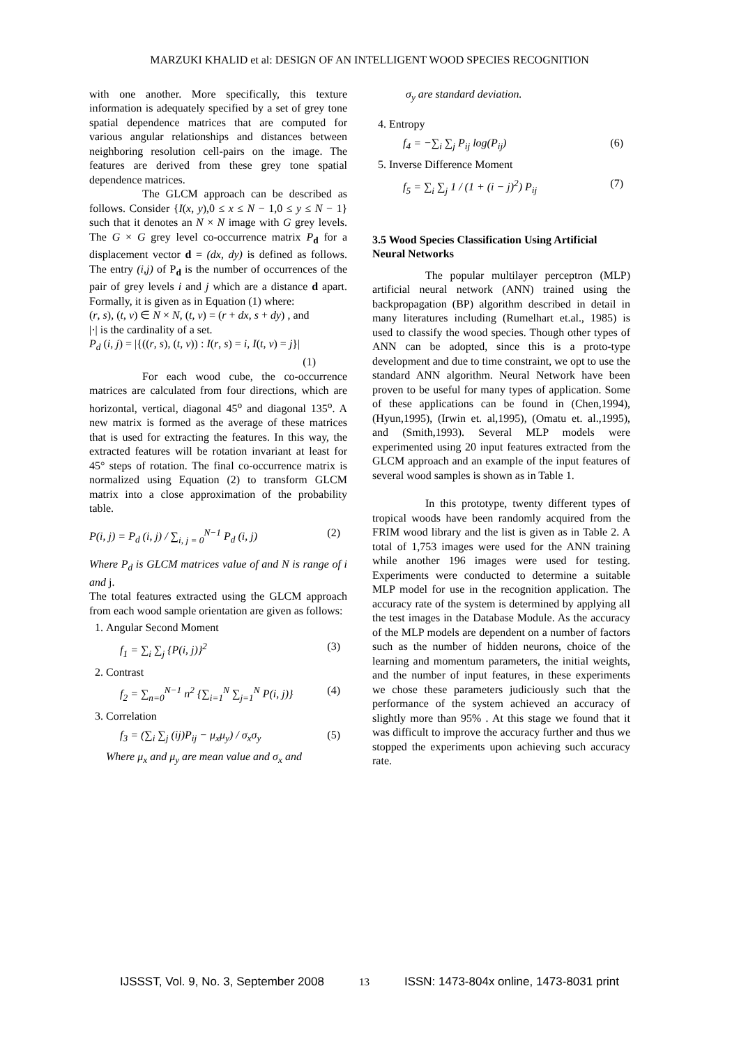MARZUKI KHALID et al: DESIGN OF AN INTELLIGENT WOOD SPECIES RECOGNITION
with one another. More specifically, this texture information is adequately specified by a set of grey tone spatial dependence matrices that are computed for various angular relationships and distances between neighboring resolution cell-pairs on the image. The features are derived from these grey tone spatial dependence matrices.
The GLCM approach can be described as follows. Consider {I(x, y),0 ≤ x ≤ N − 1,0 ≤ y ≤ N − 1} such that it denotes an N × N image with G grey levels. The G × G grey level co-occurrence matrix P<sub>d</sub> for a displacement vector d = (dx, dy) is defined as follows. The entry (i,j) of P<sub>d</sub> is the number of occurrences of the pair of grey levels i and j which are a distance d apart. Formally, it is given as in Equation (1) where:
(r, s), (t, v) ∈ N × N, (t, v) = (r + dx, s + dy) , and
|·| is the cardinality of a set.
P<sub>d</sub> (i, j) = |{((r, s), (t, v)) : I(r, s) = i, I(t, v) = j}|
(1)
For each wood cube, the co-occurrence matrices are calculated from four directions, which are horizontal, vertical, diagonal 45<sup>o</sup> and diagonal 135<sup>o</sup>. A new matrix is formed as the average of these matrices that is used for extracting the features. In this way, the extracted features will be rotation invariant at least for 45° steps of rotation. The final co-occurrence matrix is normalized using Equation (2) to transform GLCM matrix into a close approximation of the probability table.
P(i, j) = P<sub>d</sub> (i, j) / ∑<sub>i, j = 0</sub><sup>N−1</sup> P<sub>d</sub> (i, j) (2)
Where P<sub>d</sub> is GLCM matrices value of and N is range of i and j.
The total features extracted using the GLCM approach from each wood sample orientation are given as follows:
1. Angular Second Moment
f<sub>1</sub> = ∑<sub>i</sub> ∑<sub>j</sub> {P(i, j)}<sup>2</sup> (3)
2. Contrast
f<sub>2</sub> = ∑<sub>n=0</sub><sup>N−1</sup> n<sup>2</sup> {∑<sub>i=1</sub><sup>N</sup> ∑<sub>j=1</sub><sup>N</sup> P(i, j)} (4)
3. Correlation
f<sub>3</sub> = (∑<sub>i</sub> ∑<sub>j</sub> (ij)P<sub>ij</sub> − μ<sub>x</sub>μ<sub>y</sub>) / σ<sub>x</sub>σ<sub>y</sub> (5)
Where μ<sub>x</sub> and μ<sub>y</sub> are mean value and σ<sub>x</sub> and
σ<sub>y</sub> are standard deviation.
4. Entropy
f<sub>4</sub> = −∑<sub>i</sub> ∑<sub>j</sub> P<sub>ij</sub> log(P<sub>ij</sub>) (6)
5. Inverse Difference Moment
f<sub>5</sub> = ∑<sub>i</sub> ∑<sub>j</sub> 1 / (1 + (i − j)<sup>2</sup>) P<sub>ij</sub> (7)
3.5 Wood Species Classification Using Artificial Neural Networks
The popular multilayer perceptron (MLP) artificial neural network (ANN) trained using the backpropagation (BP) algorithm described in detail in many literatures including (Rumelhart et.al., 1985) is used to classify the wood species. Though other types of ANN can be adopted, since this is a proto-type development and due to time constraint, we opt to use the standard ANN algorithm. Neural Network have been proven to be useful for many types of application. Some of these applications can be found in (Chen,1994), (Hyun,1995), (Irwin et. al,1995), (Omatu et. al.,1995), and (Smith,1993). Several MLP models were experimented using 20 input features extracted from the GLCM approach and an example of the input features of several wood samples is shown as in Table 1.
In this prototype, twenty different types of tropical woods have been randomly acquired from the FRIM wood library and the list is given as in Table 2. A total of 1,753 images were used for the ANN training while another 196 images were used for testing. Experiments were conducted to determine a suitable MLP model for use in the recognition application. The accuracy rate of the system is determined by applying all the test images in the Database Module. As the accuracy of the MLP models are dependent on a number of factors such as the number of hidden neurons, choice of the learning and momentum parameters, the initial weights, and the number of input features, in these experiments we chose these parameters judiciously such that the performance of the system achieved an accuracy of slightly more than 95% . At this stage we found that it was difficult to improve the accuracy further and thus we stopped the experiments upon achieving such accuracy rate.
IJSSST, Vol. 9, No. 3, September 2008 13 ISSN: 1473-804x online, 1473-8031 print